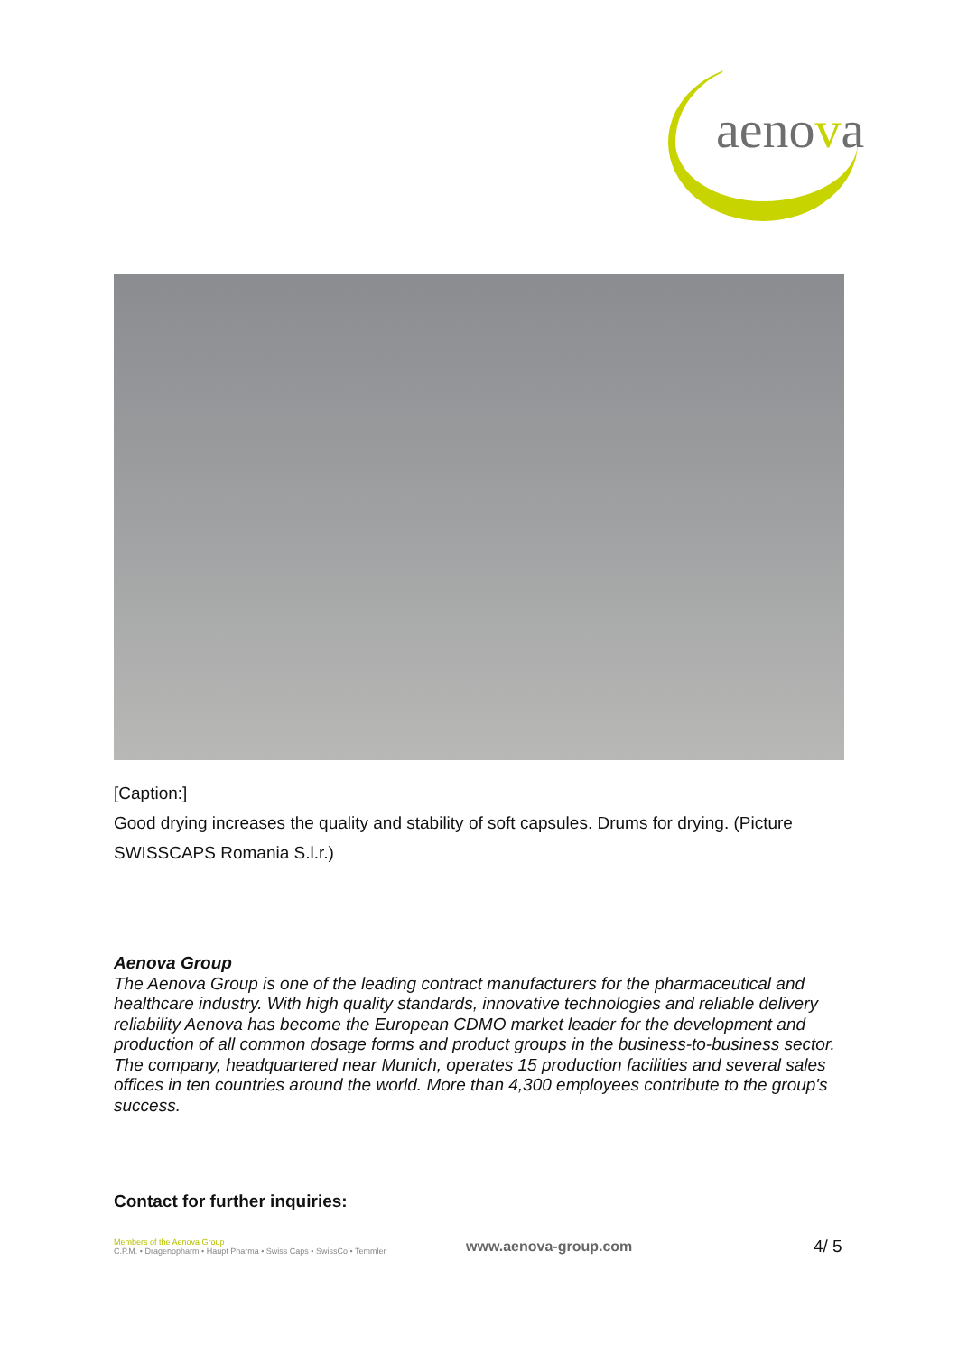aenova
[Caption:]
Good drying increases the quality and stability of soft capsules. Drums for drying. (Picture SWISSCAPS Romania S.l.r.)
Aenova Group
The Aenova Group is one of the leading contract manufacturers for the pharmaceutical and healthcare industry. With high quality standards, innovative technologies and reliable delivery reliability Aenova has become the European CDMO market leader for the development and production of all common dosage forms and product groups in the business-to-business sector. The company, headquartered near Munich, operates 15 production facilities and several sales offices in ten countries around the world. More than 4,300 employees contribute to the group's success.
Contact for further inquiries:
Members of the Aenova Group
C.P.M. • Dragenopharm • Haupt Pharma • Swiss Caps • SwissCo • Temmler
www.aenova-group.com
4/ 5